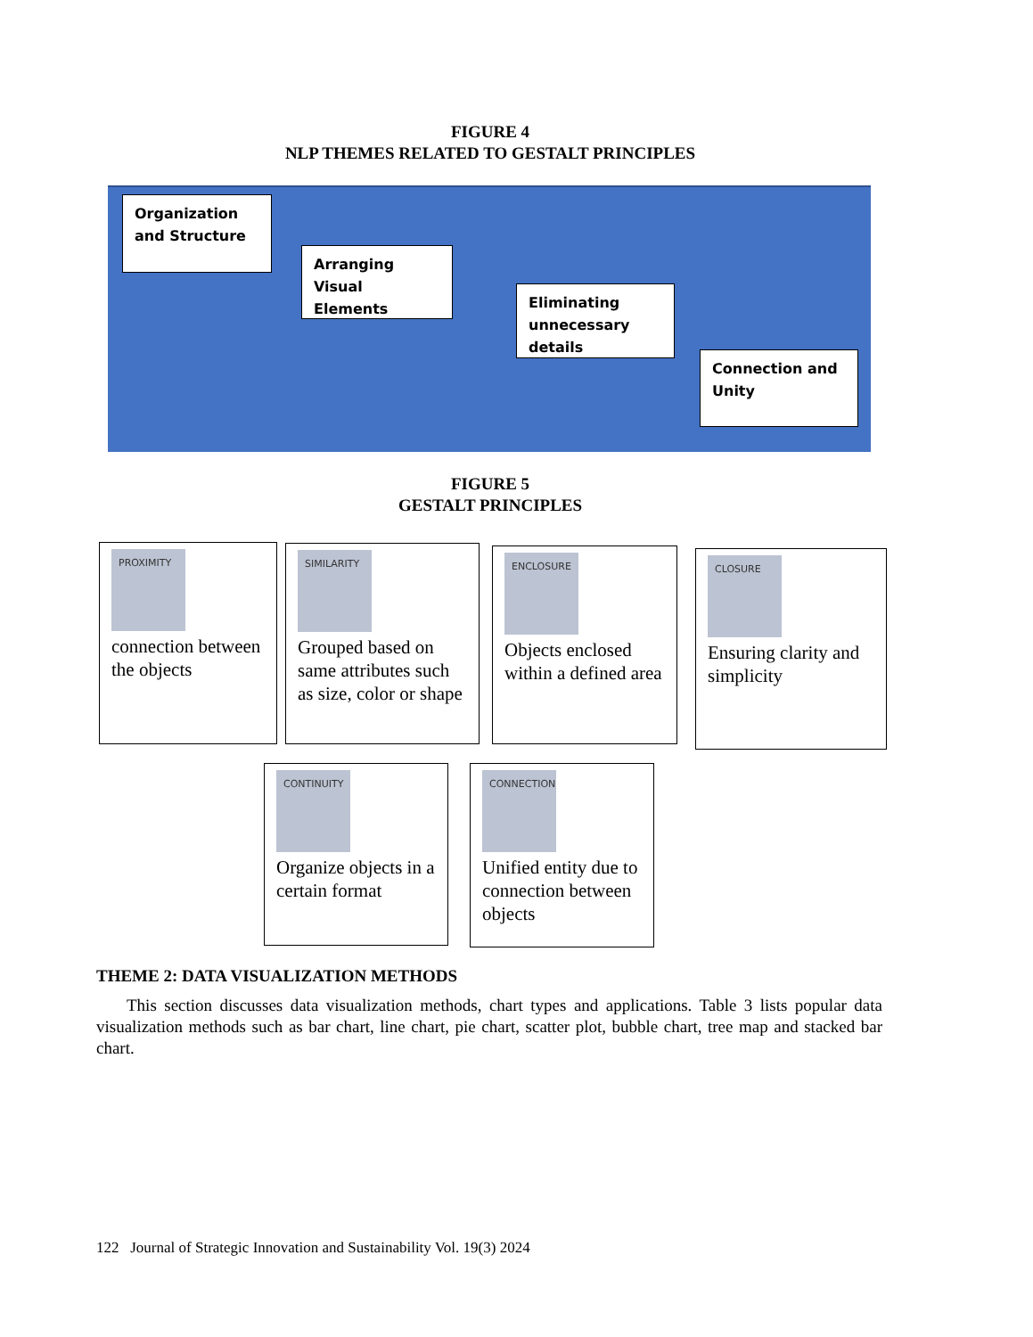FIGURE 4
NLP THEMES RELATED TO GESTALT PRINCIPLES
Organization and Structure
Arranging Visual Elements
Eliminating unnecessary details
Connection and Unity
FIGURE 5
GESTALT PRINCIPLES
PROXIMITY
connection between the objects
SIMILARITY
Grouped based on same attributes such as size, color or shape
ENCLOSURE
Objects enclosed within a defined area
CLOSURE
Ensuring clarity and simplicity
CONTINUITY
Organize objects in a certain format
CONNECTION
Unified entity due to connection between objects
THEME 2: DATA VISUALIZATION METHODS
This section discusses data visualization methods, chart types and applications. Table 3 lists popular data visualization methods such as bar chart, line chart, pie chart, scatter plot, bubble chart, tree map and stacked bar chart.
122 Journal of Strategic Innovation and Sustainability Vol. 19(3) 2024